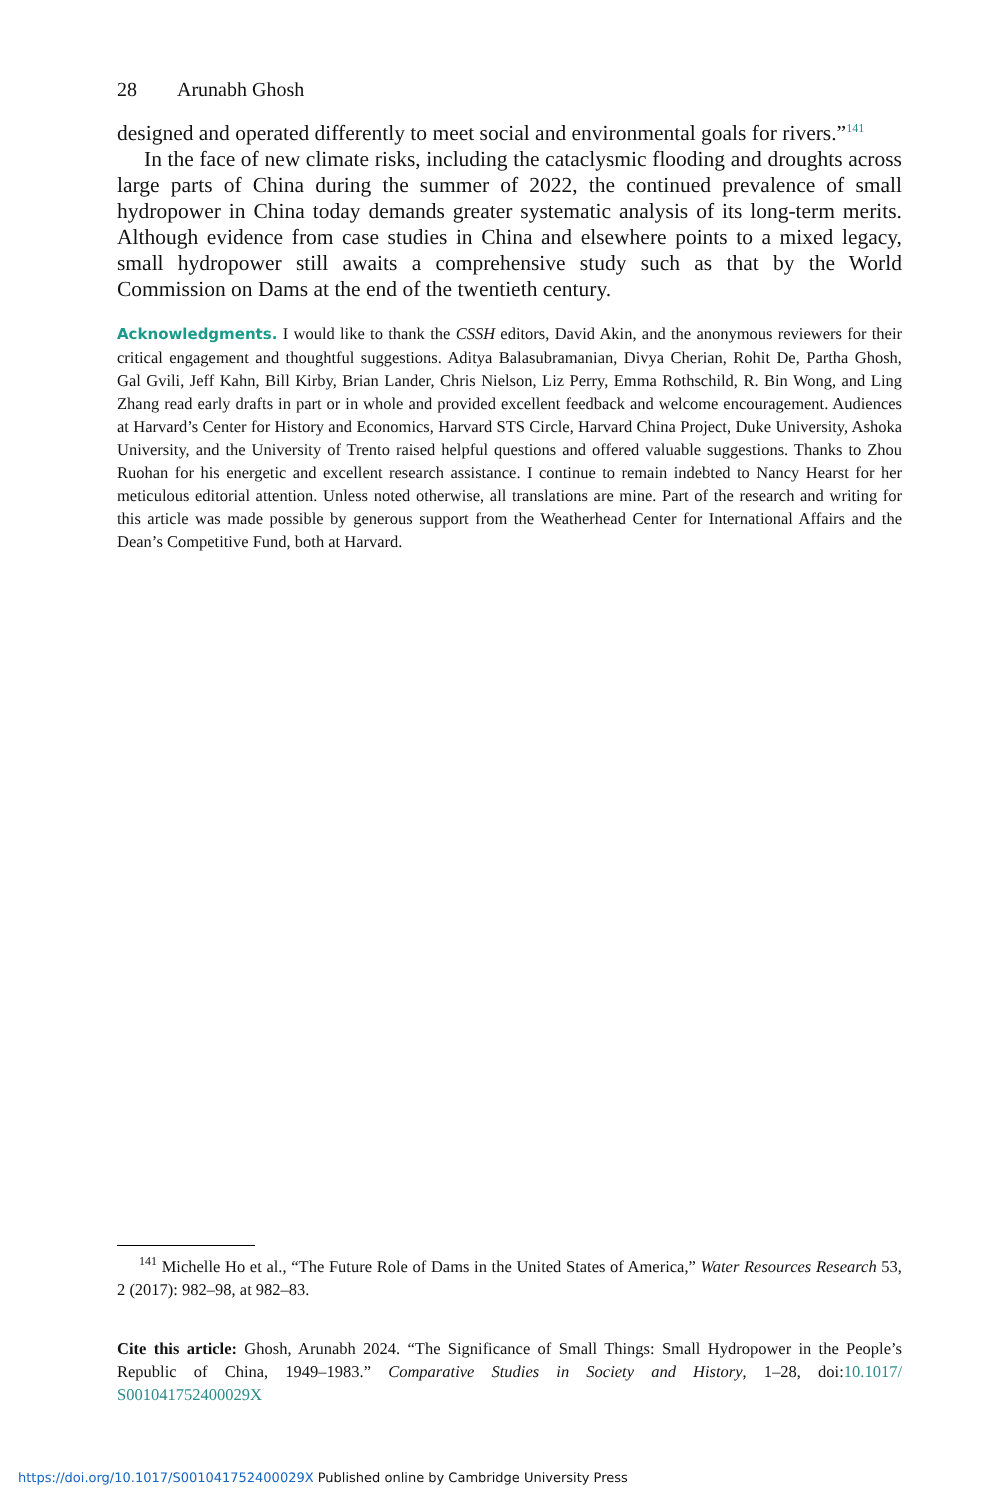28 Arunabh Ghosh
designed and operated differently to meet social and environmental goals for rivers.”<sup>141</sup>
In the face of new climate risks, including the cataclysmic flooding and droughts across large parts of China during the summer of 2022, the continued prevalence of small hydropower in China today demands greater systematic analysis of its long-term merits. Although evidence from case studies in China and elsewhere points to a mixed legacy, small hydropower still awaits a comprehensive study such as that by the World Commission on Dams at the end of the twentieth century.
Acknowledgments. I would like to thank the CSSH editors, David Akin, and the anonymous reviewers for their critical engagement and thoughtful suggestions. Aditya Balasubramanian, Divya Cherian, Rohit De, Partha Ghosh, Gal Gvili, Jeff Kahn, Bill Kirby, Brian Lander, Chris Nielson, Liz Perry, Emma Rothschild, R. Bin Wong, and Ling Zhang read early drafts in part or in whole and provided excellent feedback and welcome encouragement. Audiences at Harvard’s Center for History and Economics, Harvard STS Circle, Harvard China Project, Duke University, Ashoka University, and the University of Trento raised helpful questions and offered valuable suggestions. Thanks to Zhou Ruohan for his energetic and excellent research assistance. I continue to remain indebted to Nancy Hearst for her meticulous editorial attention. Unless noted otherwise, all translations are mine. Part of the research and writing for this article was made possible by generous support from the Weatherhead Center for International Affairs and the Dean’s Competitive Fund, both at Harvard.
<sup>141</sup> Michelle Ho et al., “The Future Role of Dams in the United States of America,” Water Resources Research 53, 2 (2017): 982–98, at 982–83.
Cite this article: Ghosh, Arunabh 2024. “The Significance of Small Things: Small Hydropower in the People’s Republic of China, 1949–1983.” Comparative Studies in Society and History, 1–28, doi:10.1017/ S001041752400029X
https://doi.org/10.1017/S001041752400029X Published online by Cambridge University Press